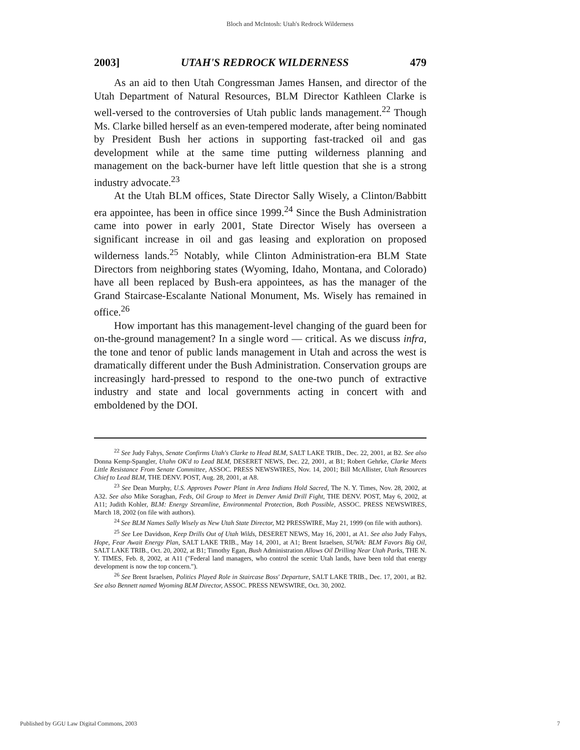Bloch and McIntosh: Utah's Redrock Wilderness
2003] UTAH'S REDROCK WILDERNESS 479
As an aid to then Utah Congressman James Hansen, and director of the Utah Department of Natural Resources, BLM Director Kathleen Clarke is well-versed to the controversies of Utah public lands management.<sup>22</sup> Though Ms. Clarke billed herself as an even-tempered moderate, after being nominated by President Bush her actions in supporting fast-tracked oil and gas development while at the same time putting wilderness planning and management on the back-burner have left little question that she is a strong industry advocate.<sup>23</sup>
At the Utah BLM offices, State Director Sally Wisely, a Clinton/Babbitt era appointee, has been in office since 1999.<sup>24</sup> Since the Bush Administration came into power in early 2001, State Director Wisely has overseen a significant increase in oil and gas leasing and exploration on proposed wilderness lands.<sup>25</sup> Notably, while Clinton Administration-era BLM State Directors from neighboring states (Wyoming, Idaho, Montana, and Colorado) have all been replaced by Bush-era appointees, as has the manager of the Grand Staircase-Escalante National Monument, Ms. Wisely has remained in office.<sup>26</sup>
How important has this management-level changing of the guard been for on-the-ground management? In a single word — critical. As we discuss infra, the tone and tenor of public lands management in Utah and across the west is dramatically different under the Bush Administration. Conservation groups are increasingly hard-pressed to respond to the one-two punch of extractive industry and state and local governments acting in concert with and emboldened by the DOI.
<sup>22</sup> See Judy Fahys, Senate Confirms Utah's Clarke to Head BLM, SALT LAKE TRIB., Dec. 22, 2001, at B2. See also Donna Kemp-Spangler, Utahn OK'd to Lead BLM, DESERET NEWS, Dec. 22, 2001, at B1; Robert Gehrke, Clarke Meets Little Resistance From Senate Committee, ASSOC. PRESS NEWSWIRES, Nov. 14, 2001; Bill McAllister, Utah Resources Chief to Lead BLM, THE DENV. POST, Aug. 28, 2001, at A8.
<sup>23</sup> See Dean Murphy, U.S. Approves Power Plant in Area Indians Hold Sacred, The N. Y. Times, Nov. 28, 2002, at A32. See also Mike Soraghan, Feds, Oil Group to Meet in Denver Amid Drill Fight, THE DENV. POST, May 6, 2002, at A11; Judith Kohler, BLM: Energy Streamline, Environmental Protection, Both Possible, ASSOC. PRESS NEWSWIRES, March 18, 2002 (on file with authors).
<sup>24</sup> See BLM Names Sally Wisely as New Utah State Director, M2 PRESSWIRE, May 21, 1999 (on file with authors).
<sup>25</sup> See Lee Davidson, Keep Drills Out of Utah Wilds, DESERET NEWS, May 16, 2001, at A1. See also Judy Fahys, Hope, Fear Await Energy Plan, SALT LAKE TRIB., May 14, 2001, at A1; Brent Israelsen, SUWA: BLM Favors Big Oil, SALT LAKE TRIB., Oct. 20, 2002, at B1; Timothy Egan, Bush Administration Allows Oil Drilling Near Utah Parks, THE N. Y. TIMES, Feb. 8, 2002, at A11 ("Federal land managers, who control the scenic Utah lands, have been told that energy development is now the top concern.").
<sup>26</sup> See Brent Israelsen, Politics Played Role in Staircase Boss' Departure, SALT LAKE TRIB., Dec. 17, 2001, at B2. See also Bennett named Wyoming BLM Director, ASSOC. PRESS NEWSWIRE, Oct. 30, 2002.
Published by GGU Law Digital Commons, 2003 7